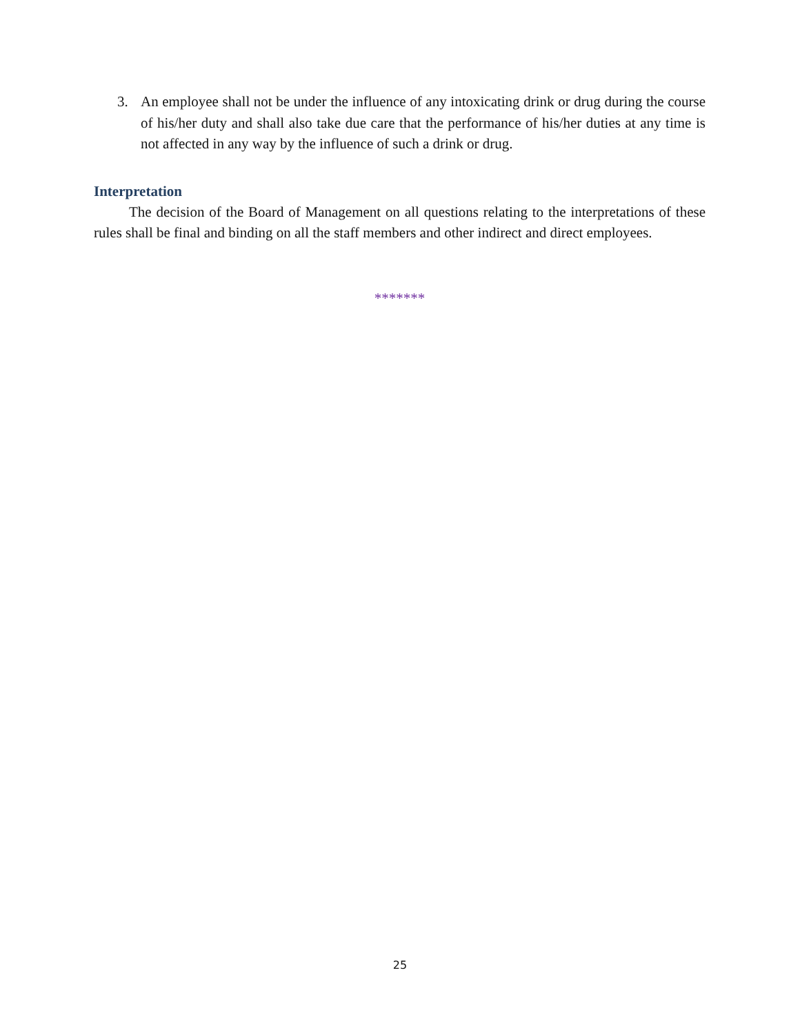3. An employee shall not be under the influence of any intoxicating drink or drug during the course of his/her duty and shall also take due care that the performance of his/her duties at any time is not affected in any way by the influence of such a drink or drug.
Interpretation
The decision of the Board of Management on all questions relating to the interpretations of these rules shall be final and binding on all the staff members and other indirect and direct employees.
*******
25